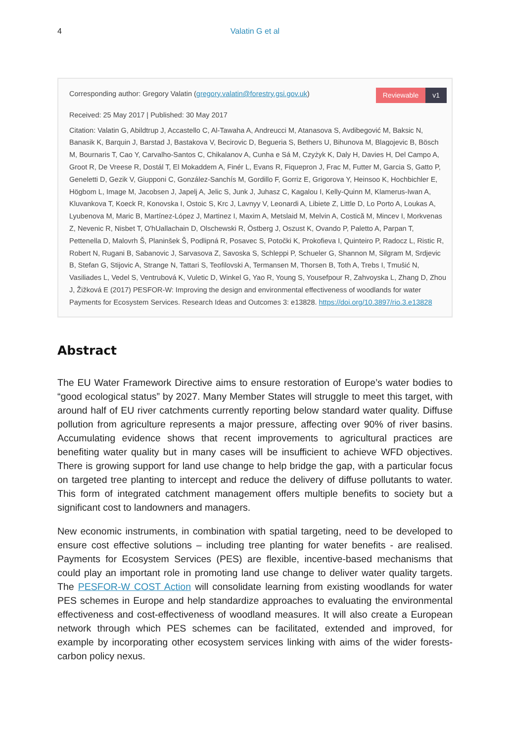4 Valatin G et al
Corresponding author: Gregory Valatin (gregory.valatin@forestry.gsi.gov.uk)
Reviewable v1
Received: 25 May 2017 | Published: 30 May 2017
Citation: Valatin G, Abildtrup J, Accastello C, Al-Tawaha A, Andreucci M, Atanasova S, Avdibegović M, Baksic N, Banasik K, Barquin J, Barstad J, Bastakova V, Becirovic D, Begueria S, Bethers U, Bihunova M, Blagojevic B, Bösch M, Bournaris T, Cao Y, Carvalho-Santos C, Chikalanov A, Cunha e Sá M, Czyżyk K, Daly H, Davies H, Del Campo A, Groot R, De Vreese R, Dostál T, El Mokaddem A, Finér L, Evans R, Fiquepron J, Frac M, Futter M, Garcia S, Gatto P, Geneletti D, Gezik V, Giupponi C, González-Sanchís M, Gordillo F, Gorriz E, Grigorova Y, Heinsoo K, Hochbichler E, Högbom L, Image M, Jacobsen J, Japelj A, Jelic S, Junk J, Juhasz C, Kagalou I, Kelly-Quinn M, Klamerus-Iwan A, Kluvankova T, Koeck R, Konovska I, Ostoic S, Krc J, Lavnyy V, Leonardi A, Libiete Z, Little D, Lo Porto A, Loukas A, Lyubenova M, Maric B, Martínez-López J, Martinez I, Maxim A, Metslaid M, Melvin A, Costică M, Mincev I, Morkvenas Z, Nevenic R, Nisbet T, O'hUallachain D, Olschewski R, Östberg J, Oszust K, Ovando P, Paletto A, Parpan T, Pettenella D, Malovrh Š, Planinšek Š, Podlipná R, Posavec S, Potočki K, Prokofieva I, Quinteiro P, Radocz L, Ristic R, Robert N, Rugani B, Sabanovic J, Sarvasova Z, Savoska S, Schleppi P, Schueler G, Shannon M, Silgram M, Srdjevic B, Stefan G, Stijovic A, Strange N, Tattari S, Teofilovski A, Termansen M, Thorsen B, Toth A, Trebs I, Tmušić N, Vasiliades L, Vedel S, Ventrubová K, Vuletic D, Winkel G, Yao R, Young S, Yousefpour R, Zahvoyska L, Zhang D, Zhou J, Žižková E (2017) PESFOR-W: Improving the design and environmental effectiveness of woodlands for water Payments for Ecosystem Services. Research Ideas and Outcomes 3: e13828. https://doi.org/10.3897/rio.3.e13828
Abstract
The EU Water Framework Directive aims to ensure restoration of Europe’s water bodies to “good ecological status” by 2027. Many Member States will struggle to meet this target, with around half of EU river catchments currently reporting below standard water quality. Diffuse pollution from agriculture represents a major pressure, affecting over 90% of river basins. Accumulating evidence shows that recent improvements to agricultural practices are benefiting water quality but in many cases will be insufficient to achieve WFD objectives. There is growing support for land use change to help bridge the gap, with a particular focus on targeted tree planting to intercept and reduce the delivery of diffuse pollutants to water. This form of integrated catchment management offers multiple benefits to society but a significant cost to landowners and managers.
New economic instruments, in combination with spatial targeting, need to be developed to ensure cost effective solutions – including tree planting for water benefits - are realised. Payments for Ecosystem Services (PES) are flexible, incentive-based mechanisms that could play an important role in promoting land use change to deliver water quality targets. The PESFOR-W COST Action will consolidate learning from existing woodlands for water PES schemes in Europe and help standardize approaches to evaluating the environmental effectiveness and cost-effectiveness of woodland measures. It will also create a European network through which PES schemes can be facilitated, extended and improved, for example by incorporating other ecosystem services linking with aims of the wider forests-carbon policy nexus.